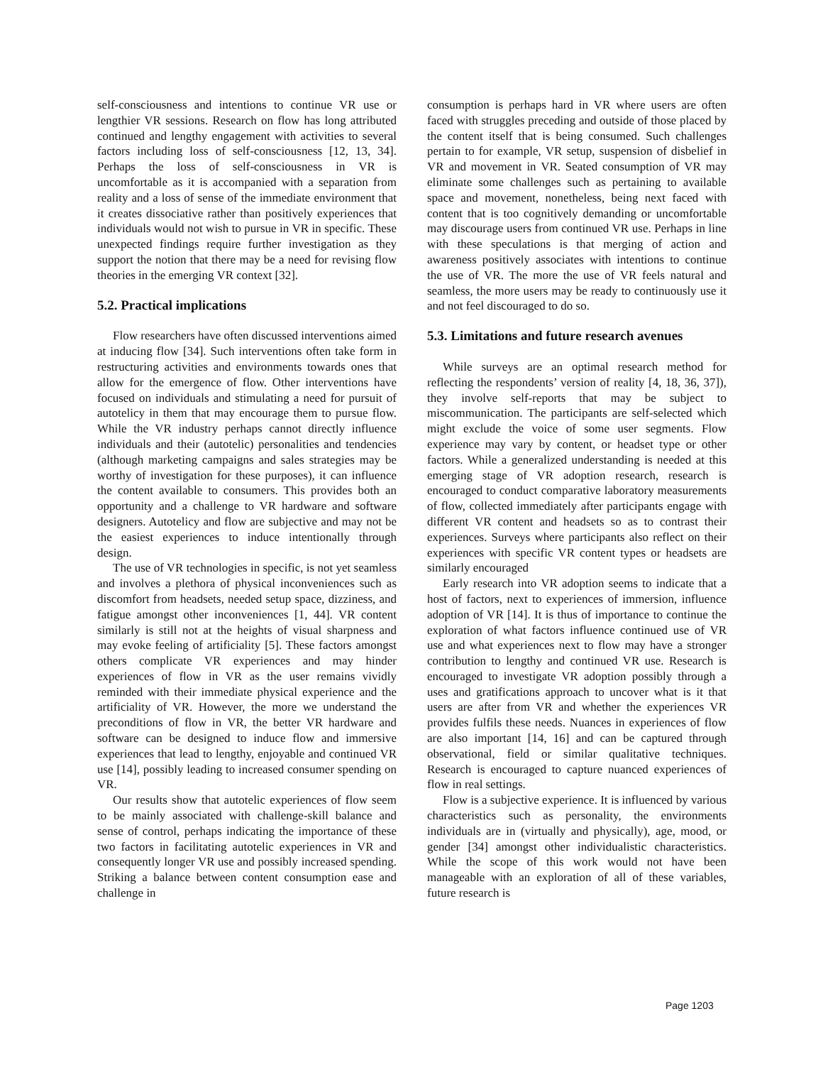self-consciousness and intentions to continue VR use or lengthier VR sessions. Research on flow has long attributed continued and lengthy engagement with activities to several factors including loss of self-consciousness [12, 13, 34]. Perhaps the loss of self-consciousness in VR is uncomfortable as it is accompanied with a separation from reality and a loss of sense of the immediate environment that it creates dissociative rather than positively experiences that individuals would not wish to pursue in VR in specific. These unexpected findings require further investigation as they support the notion that there may be a need for revising flow theories in the emerging VR context [32].
5.2. Practical implications
Flow researchers have often discussed interventions aimed at inducing flow [34]. Such interventions often take form in restructuring activities and environments towards ones that allow for the emergence of flow. Other interventions have focused on individuals and stimulating a need for pursuit of autotelicy in them that may encourage them to pursue flow. While the VR industry perhaps cannot directly influence individuals and their (autotelic) personalities and tendencies (although marketing campaigns and sales strategies may be worthy of investigation for these purposes), it can influence the content available to consumers. This provides both an opportunity and a challenge to VR hardware and software designers. Autotelicy and flow are subjective and may not be the easiest experiences to induce intentionally through design.
The use of VR technologies in specific, is not yet seamless and involves a plethora of physical inconveniences such as discomfort from headsets, needed setup space, dizziness, and fatigue amongst other inconveniences [1, 44]. VR content similarly is still not at the heights of visual sharpness and may evoke feeling of artificiality [5]. These factors amongst others complicate VR experiences and may hinder experiences of flow in VR as the user remains vividly reminded with their immediate physical experience and the artificiality of VR. However, the more we understand the preconditions of flow in VR, the better VR hardware and software can be designed to induce flow and immersive experiences that lead to lengthy, enjoyable and continued VR use [14], possibly leading to increased consumer spending on VR.
Our results show that autotelic experiences of flow seem to be mainly associated with challenge-skill balance and sense of control, perhaps indicating the importance of these two factors in facilitating autotelic experiences in VR and consequently longer VR use and possibly increased spending. Striking a balance between content consumption ease and challenge in
consumption is perhaps hard in VR where users are often faced with struggles preceding and outside of those placed by the content itself that is being consumed. Such challenges pertain to for example, VR setup, suspension of disbelief in VR and movement in VR. Seated consumption of VR may eliminate some challenges such as pertaining to available space and movement, nonetheless, being next faced with content that is too cognitively demanding or uncomfortable may discourage users from continued VR use. Perhaps in line with these speculations is that merging of action and awareness positively associates with intentions to continue the use of VR. The more the use of VR feels natural and seamless, the more users may be ready to continuously use it and not feel discouraged to do so.
5.3. Limitations and future research avenues
While surveys are an optimal research method for reflecting the respondents’ version of reality [4, 18, 36, 37]), they involve self-reports that may be subject to miscommunication. The participants are self-selected which might exclude the voice of some user segments. Flow experience may vary by content, or headset type or other factors. While a generalized understanding is needed at this emerging stage of VR adoption research, research is encouraged to conduct comparative laboratory measurements of flow, collected immediately after participants engage with different VR content and headsets so as to contrast their experiences. Surveys where participants also reflect on their experiences with specific VR content types or headsets are similarly encouraged
Early research into VR adoption seems to indicate that a host of factors, next to experiences of immersion, influence adoption of VR [14]. It is thus of importance to continue the exploration of what factors influence continued use of VR use and what experiences next to flow may have a stronger contribution to lengthy and continued VR use. Research is encouraged to investigate VR adoption possibly through a uses and gratifications approach to uncover what is it that users are after from VR and whether the experiences VR provides fulfils these needs. Nuances in experiences of flow are also important [14, 16] and can be captured through observational, field or similar qualitative techniques. Research is encouraged to capture nuanced experiences of flow in real settings.
Flow is a subjective experience. It is influenced by various characteristics such as personality, the environments individuals are in (virtually and physically), age, mood, or gender [34] amongst other individualistic characteristics. While the scope of this work would not have been manageable with an exploration of all of these variables, future research is
Page 1203